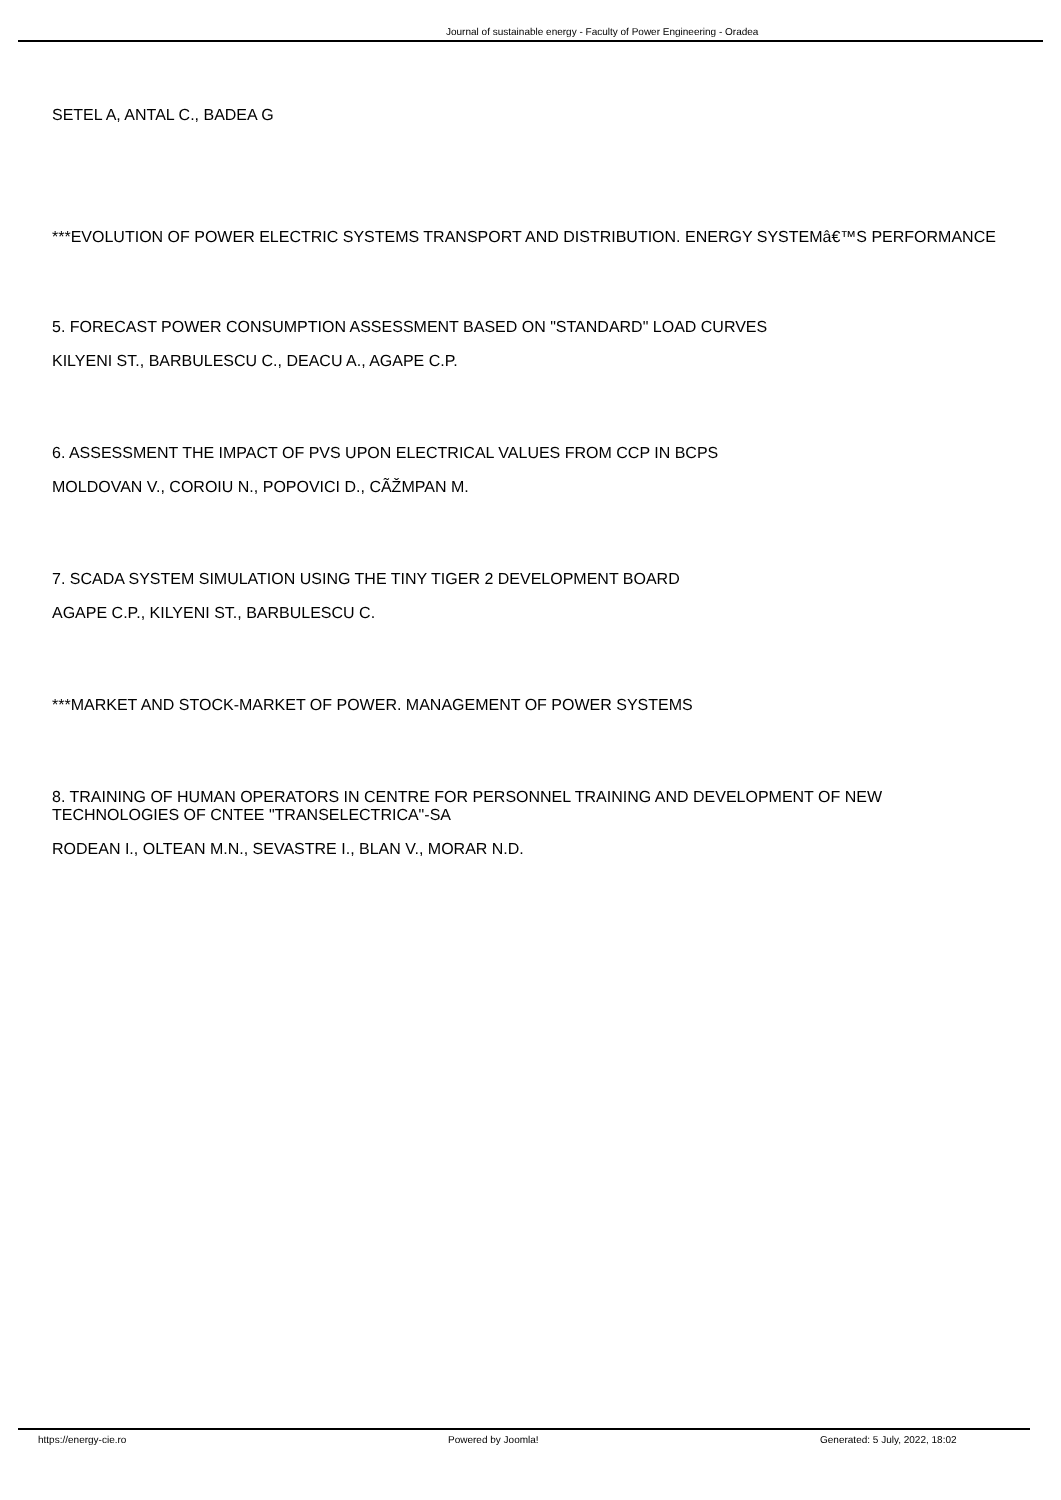Journal of sustainable energy - Faculty of Power Engineering - Oradea
SETEL A, ANTAL C., BADEA G
***EVOLUTION OF POWER ELECTRIC SYSTEMS TRANSPORT AND DISTRIBUTION. ENERGY SYSTEMâ€™S PERFORMANCE
5. FORECAST POWER CONSUMPTION ASSESSMENT BASED ON "STANDARD" LOAD CURVES
KILYENI ST., BARBULESCU C., DEACU A., AGAPE C.P.
6. ASSESSMENT THE IMPACT OF PVS UPON ELECTRICAL VALUES FROM CCP IN BCPS
MOLDOVAN V., COROIU N., POPOVICI D., CÃŽMPAN M.
7. SCADA SYSTEM SIMULATION USING THE TINY TIGER 2 DEVELOPMENT BOARD
AGAPE C.P., KILYENI ST., BARBULESCU C.
***MARKET AND STOCK-MARKET OF POWER. MANAGEMENT OF POWER SYSTEMS
8. TRAINING OF HUMAN OPERATORS IN CENTRE FOR PERSONNEL TRAINING AND DEVELOPMENT OF NEW TECHNOLOGIES OF CNTEE "TRANSELECTRICA"-SA
RODEAN I., OLTEAN M.N., SEVASTRE I., BLAN V., MORAR N.D.
https://energy-cie.ro Powered by Joomla! Generated: 5 July, 2022, 18:02